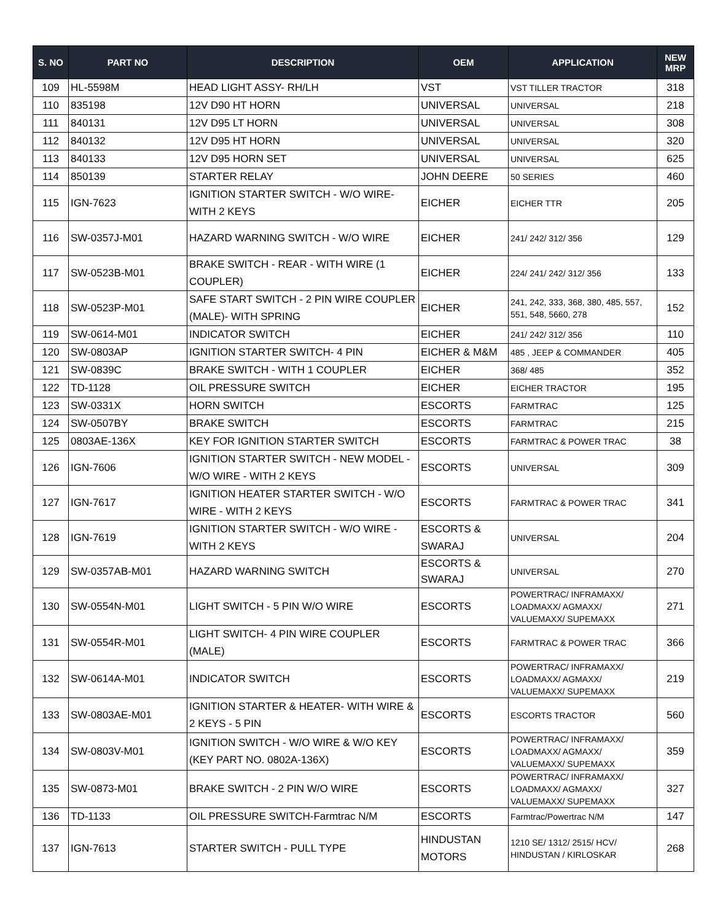| S. NO | PART NO | DESCRIPTION | OEM | APPLICATION | NEW MRP |
| --- | --- | --- | --- | --- | --- |
| 109 | HL-5598M | HEAD LIGHT ASSY- RH/LH | VST | VST TILLER TRACTOR | 318 |
| 110 | 835198 | 12V D90 HT HORN | UNIVERSAL | UNIVERSAL | 218 |
| 111 | 840131 | 12V D95 LT HORN | UNIVERSAL | UNIVERSAL | 308 |
| 112 | 840132 | 12V D95 HT HORN | UNIVERSAL | UNIVERSAL | 320 |
| 113 | 840133 | 12V D95 HORN SET | UNIVERSAL | UNIVERSAL | 625 |
| 114 | 850139 | STARTER RELAY | JOHN DEERE | 50 SERIES | 460 |
| 115 | IGN-7623 | IGNITION STARTER SWITCH - W/O WIRE- WITH 2 KEYS | EICHER | EICHER TTR | 205 |
| 116 | SW-0357J-M01 | HAZARD WARNING SWITCH - W/O WIRE | EICHER | 241/ 242/ 312/ 356 | 129 |
| 117 | SW-0523B-M01 | BRAKE SWITCH - REAR - WITH WIRE (1 COUPLER) | EICHER | 224/ 241/ 242/ 312/ 356 | 133 |
| 118 | SW-0523P-M01 | SAFE START SWITCH - 2 PIN WIRE COUPLER (MALE)- WITH SPRING | EICHER | 241, 242, 333, 368, 380, 485, 557, 551, 548, 5660, 278 | 152 |
| 119 | SW-0614-M01 | INDICATOR SWITCH | EICHER | 241/ 242/ 312/ 356 | 110 |
| 120 | SW-0803AP | IGNITION STARTER SWITCH- 4 PIN | EICHER & M&M | 485 , JEEP & COMMANDER | 405 |
| 121 | SW-0839C | BRAKE SWITCH - WITH 1 COUPLER | EICHER | 368/ 485 | 352 |
| 122 | TD-1128 | OIL PRESSURE SWITCH | EICHER | EICHER TRACTOR | 195 |
| 123 | SW-0331X | HORN SWITCH | ESCORTS | FARMTRAC | 125 |
| 124 | SW-0507BY | BRAKE SWITCH | ESCORTS | FARMTRAC | 215 |
| 125 | 0803AE-136X | KEY FOR IGNITION STARTER SWITCH | ESCORTS | FARMTRAC & POWER TRAC | 38 |
| 126 | IGN-7606 | IGNITION STARTER SWITCH - NEW MODEL - W/O WIRE - WITH 2 KEYS | ESCORTS | UNIVERSAL | 309 |
| 127 | IGN-7617 | IGNITION HEATER STARTER SWITCH - W/O WIRE - WITH 2 KEYS | ESCORTS | FARMTRAC & POWER TRAC | 341 |
| 128 | IGN-7619 | IGNITION STARTER SWITCH - W/O WIRE - WITH 2 KEYS | ESCORTS & SWARAJ | UNIVERSAL | 204 |
| 129 | SW-0357AB-M01 | HAZARD WARNING SWITCH | ESCORTS & SWARAJ | UNIVERSAL | 270 |
| 130 | SW-0554N-M01 | LIGHT SWITCH - 5 PIN W/O WIRE | ESCORTS | POWERTRAC/ INFRAMAXX/ LOADMAXX/ AGMAXX/ VALUEMAXX/ SUPEMAXX | 271 |
| 131 | SW-0554R-M01 | LIGHT SWITCH- 4 PIN WIRE COUPLER (MALE) | ESCORTS | FARMTRAC & POWER TRAC | 366 |
| 132 | SW-0614A-M01 | INDICATOR SWITCH | ESCORTS | POWERTRAC/ INFRAMAXX/ LOADMAXX/ AGMAXX/ VALUEMAXX/ SUPEMAXX | 219 |
| 133 | SW-0803AE-M01 | IGNITION STARTER & HEATER- WITH WIRE & 2 KEYS - 5 PIN | ESCORTS | ESCORTS TRACTOR | 560 |
| 134 | SW-0803V-M01 | IGNITION SWITCH - W/O WIRE & W/O KEY (KEY PART NO. 0802A-136X) | ESCORTS | POWERTRAC/ INFRAMAXX/ LOADMAXX/ AGMAXX/ VALUEMAXX/ SUPEMAXX | 359 |
| 135 | SW-0873-M01 | BRAKE SWITCH - 2 PIN W/O WIRE | ESCORTS | POWERTRAC/ INFRAMAXX/ LOADMAXX/ AGMAXX/ VALUEMAXX/ SUPEMAXX | 327 |
| 136 | TD-1133 | OIL PRESSURE SWITCH-Farmtrac N/M | ESCORTS | Farmtrac/Powertrac N/M | 147 |
| 137 | IGN-7613 | STARTER SWITCH - PULL TYPE | HINDUSTAN MOTORS | 1210 SE/ 1312/ 2515/ HCV/ HINDUSTAN / KIRLOSKAR | 268 |